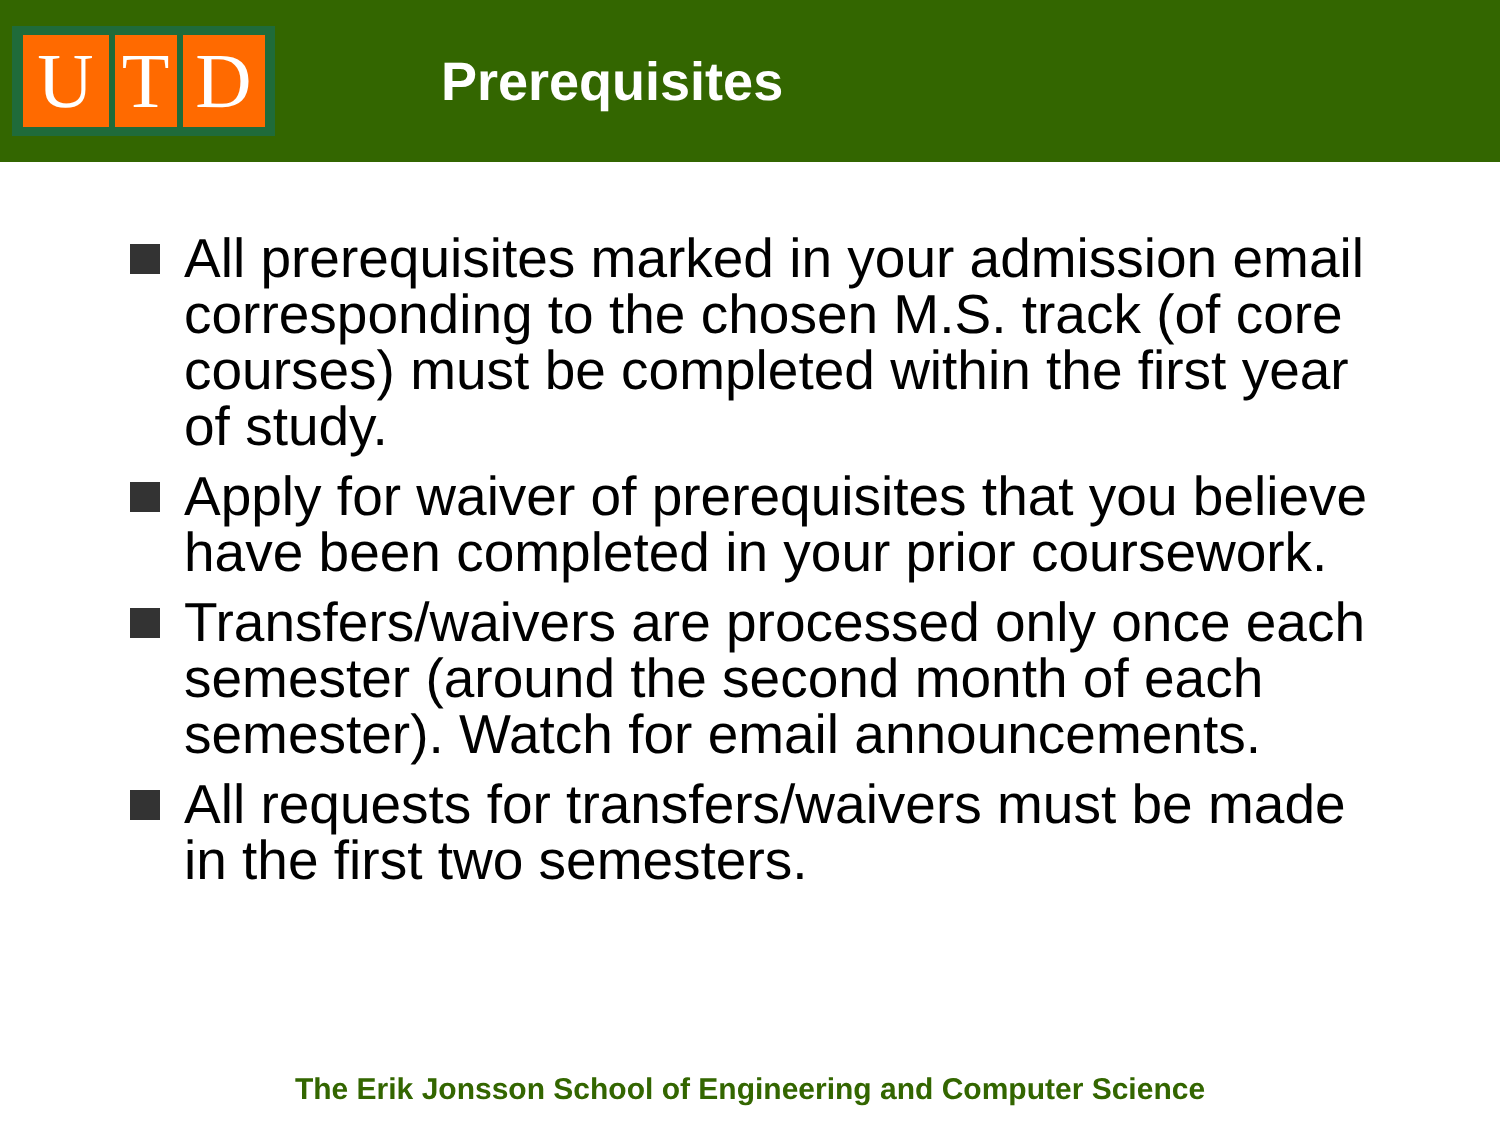U T D
Prerequisites
All prerequisites marked in your admission email corresponding to the chosen M.S. track (of core courses) must be completed within the first year of study.
Apply for waiver of prerequisites that you believe have been completed in your prior coursework.
Transfers/waivers are processed only once each semester (around the second month of each semester). Watch for email announcements.
All requests for transfers/waivers must be made in the first two semesters.
The Erik Jonsson School of Engineering and Computer Science